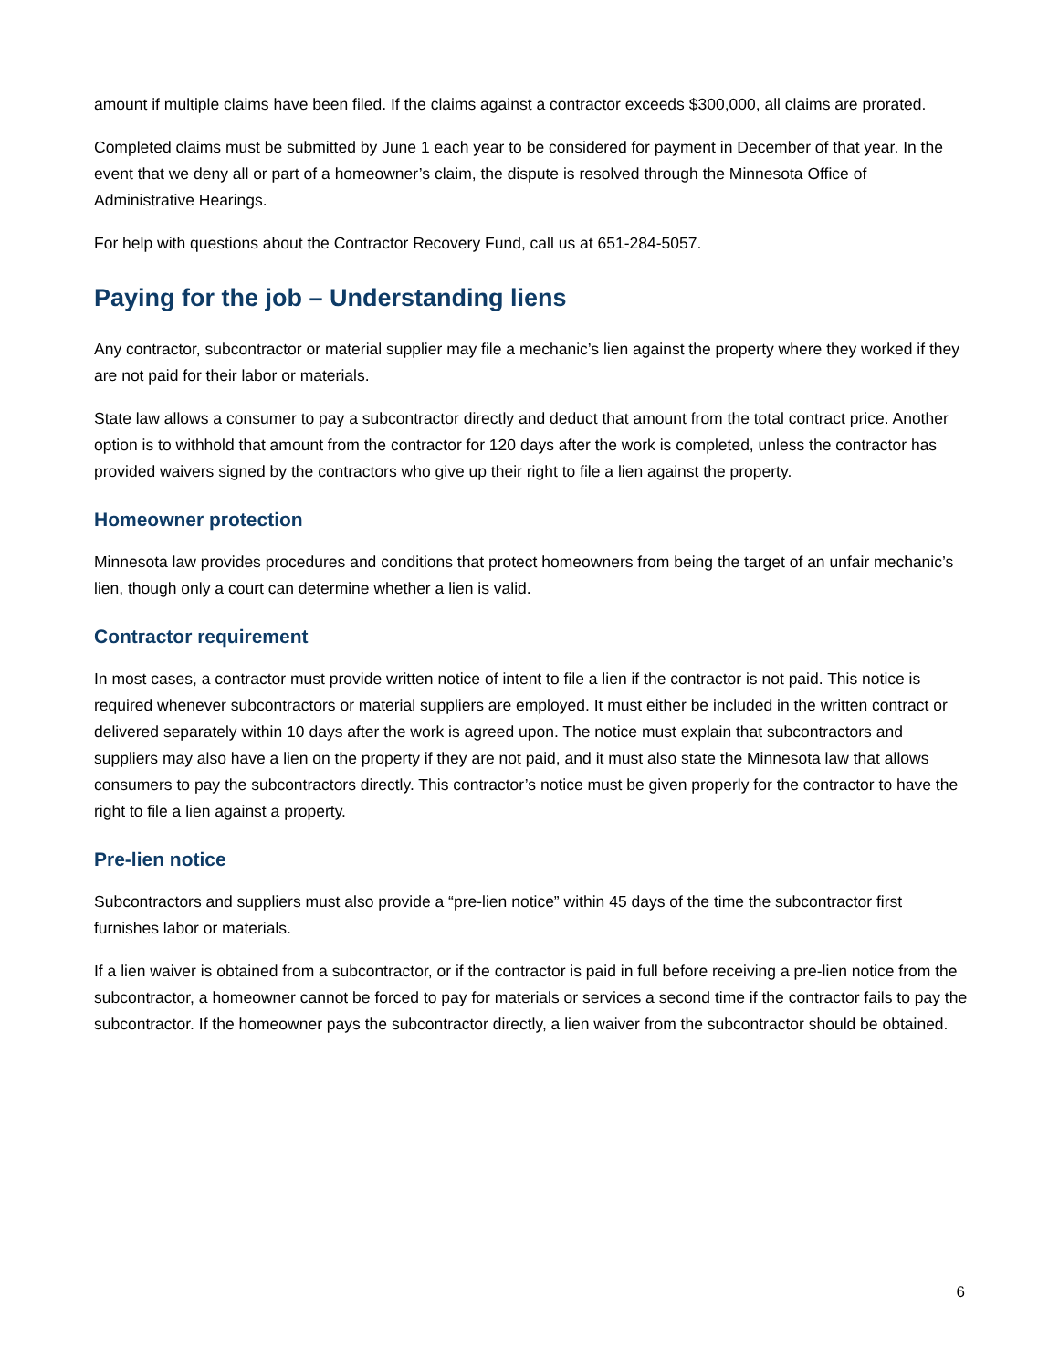amount if multiple claims have been filed. If the claims against a contractor exceeds $300,000, all claims are prorated.
Completed claims must be submitted by June 1 each year to be considered for payment in December of that year. In the event that we deny all or part of a homeowner’s claim, the dispute is resolved through the Minnesota Office of Administrative Hearings.
For help with questions about the Contractor Recovery Fund, call us at 651-284-5057.
Paying for the job – Understanding liens
Any contractor, subcontractor or material supplier may file a mechanic’s lien against the property where they worked if they are not paid for their labor or materials.
State law allows a consumer to pay a subcontractor directly and deduct that amount from the total contract price. Another option is to withhold that amount from the contractor for 120 days after the work is completed, unless the contractor has provided waivers signed by the contractors who give up their right to file a lien against the property.
Homeowner protection
Minnesota law provides procedures and conditions that protect homeowners from being the target of an unfair mechanic’s lien, though only a court can determine whether a lien is valid.
Contractor requirement
In most cases, a contractor must provide written notice of intent to file a lien if the contractor is not paid. This notice is required whenever subcontractors or material suppliers are employed. It must either be included in the written contract or delivered separately within 10 days after the work is agreed upon. The notice must explain that subcontractors and suppliers may also have a lien on the property if they are not paid, and it must also state the Minnesota law that allows consumers to pay the subcontractors directly. This contractor’s notice must be given properly for the contractor to have the right to file a lien against a property.
Pre-lien notice
Subcontractors and suppliers must also provide a “pre-lien notice” within 45 days of the time the subcontractor first furnishes labor or materials.
If a lien waiver is obtained from a subcontractor, or if the contractor is paid in full before receiving a pre-lien notice from the subcontractor, a homeowner cannot be forced to pay for materials or services a second time if the contractor fails to pay the subcontractor. If the homeowner pays the subcontractor directly, a lien waiver from the subcontractor should be obtained.
6